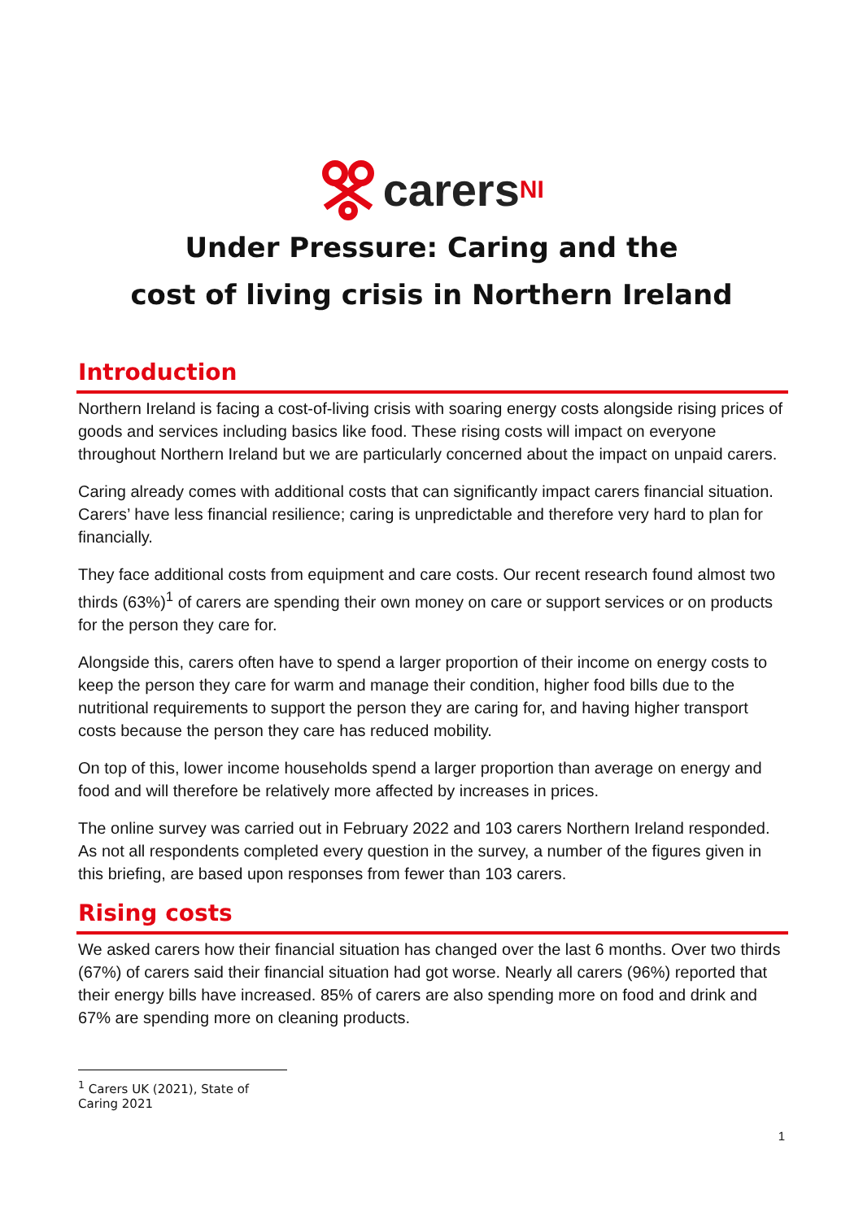carers NI
Under Pressure: Caring and the
cost of living crisis in Northern Ireland
Introduction
Northern Ireland is facing a cost-of-living crisis with soaring energy costs alongside rising prices of goods and services including basics like food. These rising costs will impact on everyone throughout Northern Ireland but we are particularly concerned about the impact on unpaid carers.
Caring already comes with additional costs that can significantly impact carers financial situation. Carers’ have less financial resilience; caring is unpredictable and therefore very hard to plan for financially.
They face additional costs from equipment and care costs. Our recent research found almost two thirds (63%)<sup>1</sup> of carers are spending their own money on care or support services or on products for the person they care for.
Alongside this, carers often have to spend a larger proportion of their income on energy costs to keep the person they care for warm and manage their condition, higher food bills due to the nutritional requirements to support the person they are caring for, and having higher transport costs because the person they care has reduced mobility.
On top of this, lower income households spend a larger proportion than average on energy and food and will therefore be relatively more affected by increases in prices.
The online survey was carried out in February 2022 and 103 carers Northern Ireland responded. As not all respondents completed every question in the survey, a number of the figures given in this briefing, are based upon responses from fewer than 103 carers.
Rising costs
We asked carers how their financial situation has changed over the last 6 months. Over two thirds (67%) of carers said their financial situation had got worse. Nearly all carers (96%) reported that their energy bills have increased. 85% of carers are also spending more on food and drink and 67% are spending more on cleaning products.
<sup>1</sup> Carers UK (2021), State of Caring 2021
1